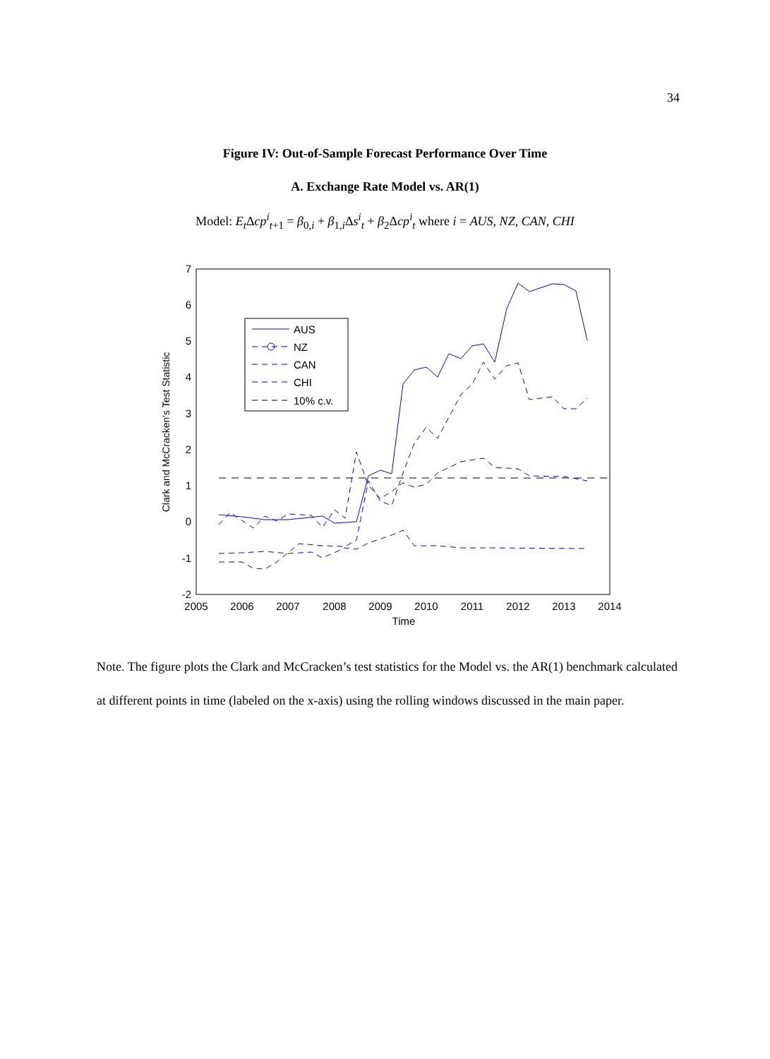34
Figure IV: Out-of-Sample Forecast Performance Over Time
A. Exchange Rate Model vs. AR(1)
Model: E<sub>t</sub> Δcp<sup>i</sup><sub>t+1</sub> = β<sub>0,i</sub> + β<sub>1,i</sub>Δs<sup>i</sup><sub>t</sub> + β<sub>2</sub>Δcp<sup>i</sup><sub>t</sub> where i = AUS, NZ, CAN, CHI
7
6
5
4
3
2
1
0
-1
-2
2005
2006
2007
2008
2009
2010
2011
2012
2013
2014
Time
Clark and McCracken's Test Statistic
AUS
NZ
CAN
CHI
10% c.v.
Note. The figure plots the Clark and McCracken’s test statistics for the Model vs. the AR(1) benchmark calculated at different points in time (labeled on the x-axis) using the rolling windows discussed in the main paper.